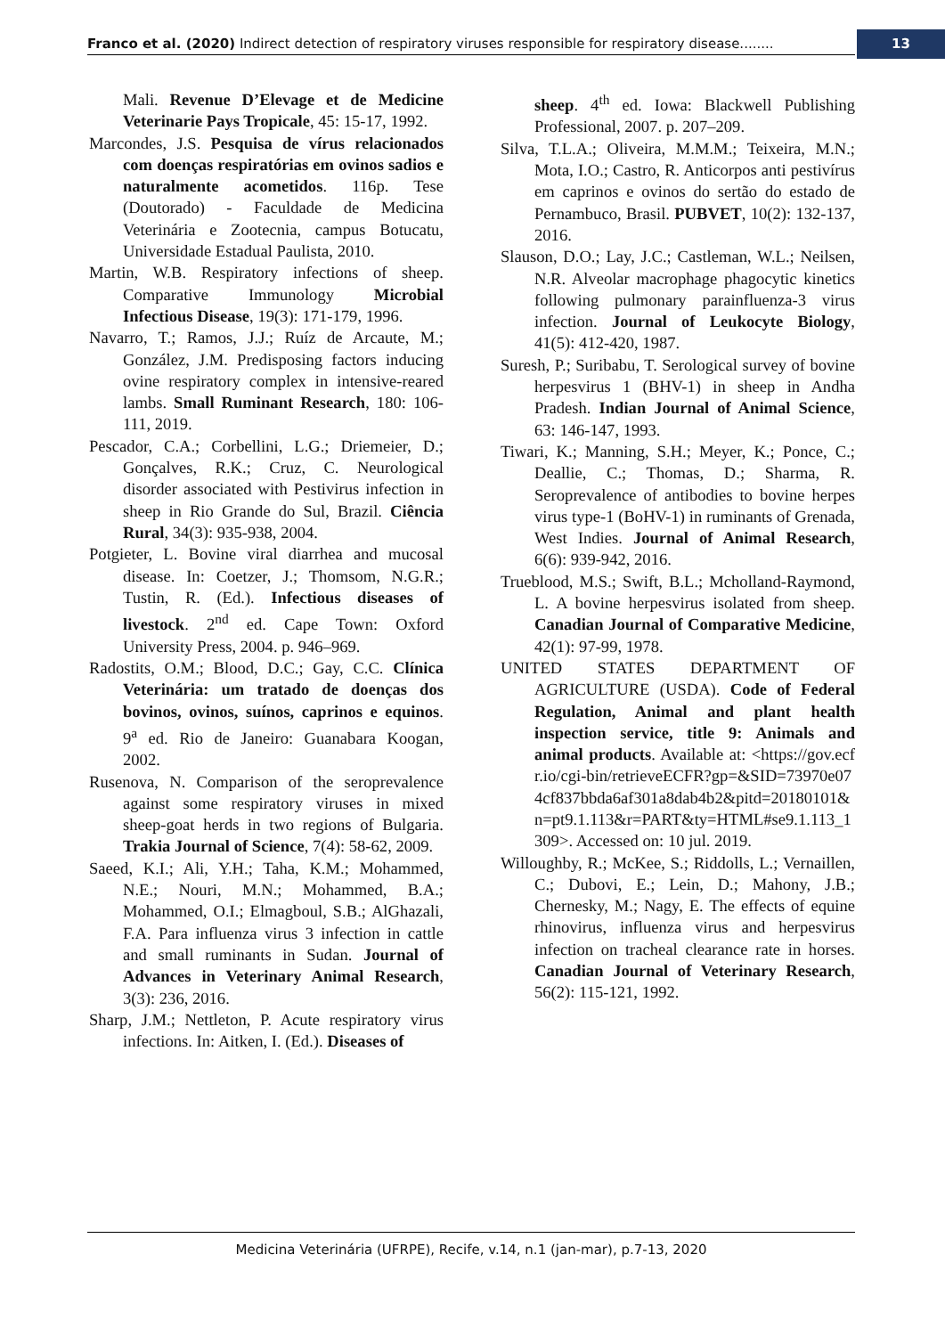Franco et al. (2020) Indirect detection of respiratory viruses responsible for respiratory disease........ 13
Mali. Revenue D’Elevage et de Medicine Veterinarie Pays Tropicale, 45: 15-17, 1992.
Marcondes, J.S. Pesquisa de vírus relacionados com doenças respiratórias em ovinos sadios e naturalmente acometidos. 116p. Tese (Doutorado) - Faculdade de Medicina Veterinária e Zootecnia, campus Botucatu, Universidade Estadual Paulista, 2010.
Martin, W.B. Respiratory infections of sheep. Comparative Immunology Microbial Infectious Disease, 19(3): 171-179, 1996.
Navarro, T.; Ramos, J.J.; Ruíz de Arcaute, M.; González, J.M. Predisposing factors inducing ovine respiratory complex in intensive-reared lambs. Small Ruminant Research, 180: 106-111, 2019.
Pescador, C.A.; Corbellini, L.G.; Driemeier, D.; Gonçalves, R.K.; Cruz, C. Neurological disorder associated with Pestivirus infection in sheep in Rio Grande do Sul, Brazil. Ciência Rural, 34(3): 935-938, 2004.
Potgieter, L. Bovine viral diarrhea and mucosal disease. In: Coetzer, J.; Thomsom, N.G.R.; Tustin, R. (Ed.). Infectious diseases of livestock. 2<sup>nd</sup> ed. Cape Town: Oxford University Press, 2004. p. 946–969.
Radostits, O.M.; Blood, D.C.; Gay, C.C. Clínica Veterinária: um tratado de doenças dos bovinos, ovinos, suínos, caprinos e equinos. 9<sup>a</sup> ed. Rio de Janeiro: Guanabara Koogan, 2002.
Rusenova, N. Comparison of the seroprevalence against some respiratory viruses in mixed sheep-goat herds in two regions of Bulgaria. Trakia Journal of Science, 7(4): 58-62, 2009.
Saeed, K.I.; Ali, Y.H.; Taha, K.M.; Mohammed, N.E.; Nouri, M.N.; Mohammed, B.A.; Mohammed, O.I.; Elmagboul, S.B.; AlGhazali, F.A. Para influenza virus 3 infection in cattle and small ruminants in Sudan. Journal of Advances in Veterinary Animal Research, 3(3): 236, 2016.
Sharp, J.M.; Nettleton, P. Acute respiratory virus infections. In: Aitken, I. (Ed.). Diseases of
sheep. 4<sup>th</sup> ed. Iowa: Blackwell Publishing Professional, 2007. p. 207–209.
Silva, T.L.A.; Oliveira, M.M.M.; Teixeira, M.N.; Mota, I.O.; Castro, R. Anticorpos anti pestivírus em caprinos e ovinos do sertão do estado de Pernambuco, Brasil. PUBVET, 10(2): 132-137, 2016.
Slauson, D.O.; Lay, J.C.; Castleman, W.L.; Neilsen, N.R. Alveolar macrophage phagocytic kinetics following pulmonary parainfluenza-3 virus infection. Journal of Leukocyte Biology, 41(5): 412-420, 1987.
Suresh, P.; Suribabu, T. Serological survey of bovine herpesvirus 1 (BHV-1) in sheep in Andha Pradesh. Indian Journal of Animal Science, 63: 146-147, 1993.
Tiwari, K.; Manning, S.H.; Meyer, K.; Ponce, C.; Deallie, C.; Thomas, D.; Sharma, R. Seroprevalence of antibodies to bovine herpes virus type-1 (BoHV-1) in ruminants of Grenada, West Indies. Journal of Animal Research, 6(6): 939-942, 2016.
Trueblood, M.S.; Swift, B.L.; Mcholland-Raymond, L. A bovine herpesvirus isolated from sheep. Canadian Journal of Comparative Medicine, 42(1): 97-99, 1978.
UNITED STATES DEPARTMENT OF AGRICULTURE (USDA). Code of Federal Regulation, Animal and plant health inspection service, title 9: Animals and animal products. Available at: <https://gov.ecfr.io/cgi-bin/retrieveECFR?gp=&SID=73970e074cf837bbda6af301a8dab4b2&pitd=20180101&n=pt9.1.113&r=PART&ty=HTML#se9.1.113_1309>. Accessed on: 10 jul. 2019.
Willoughby, R.; McKee, S.; Riddolls, L.; Vernaillen, C.; Dubovi, E.; Lein, D.; Mahony, J.B.; Chernesky, M.; Nagy, E. The effects of equine rhinovirus, influenza virus and herpesvirus infection on tracheal clearance rate in horses. Canadian Journal of Veterinary Research, 56(2): 115-121, 1992.
Medicina Veterinária (UFRPE), Recife, v.14, n.1 (jan-mar), p.7-13, 2020